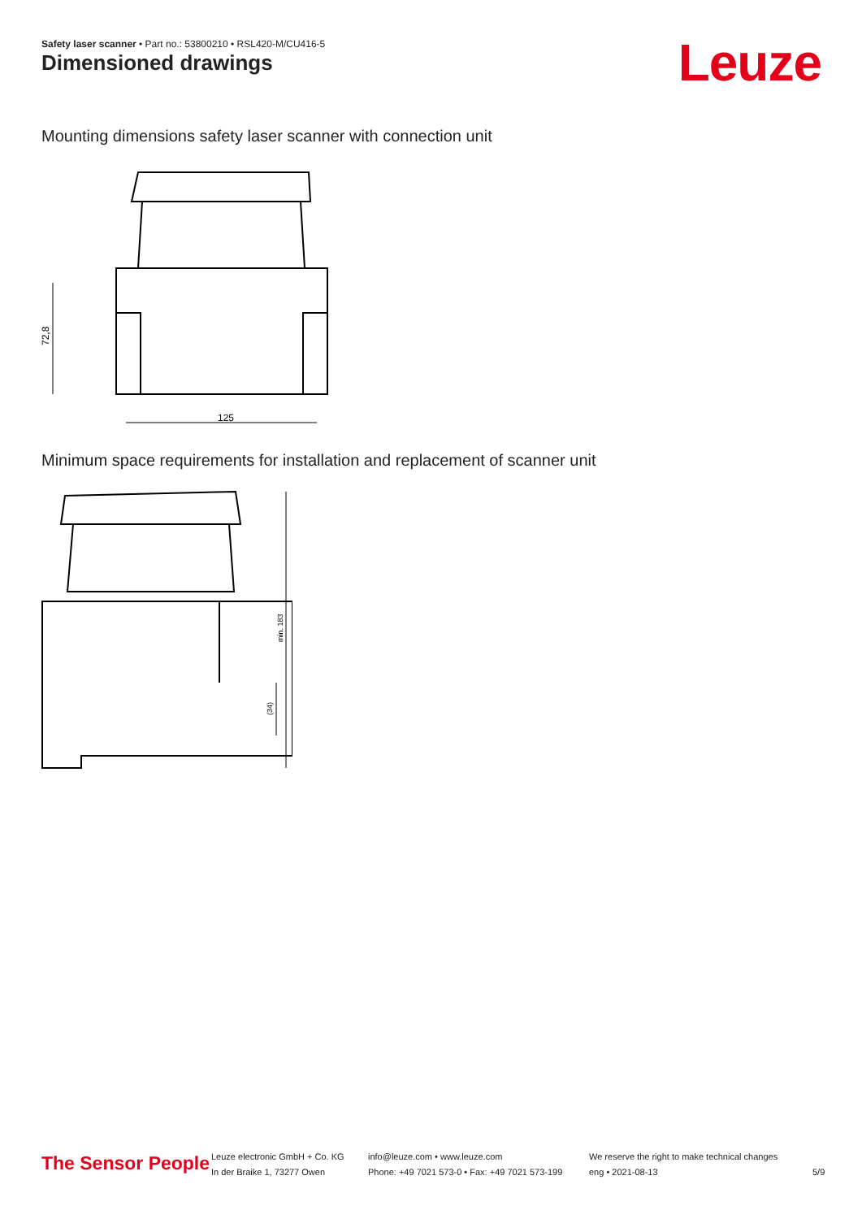Safety laser scanner • Part no.: 53800210 • RSL420-M/CU416-5
Dimensioned drawings Leuze
Mounting dimensions safety laser scanner with connection unit
125
72,8
Minimum space requirements for installation and replacement of scanner unit
min. 183
(34)
The Sensor People
Leuze electronic GmbH + Co. KG
In der Braike 1, 73277 Owen
info@leuze.com • www.leuze.com
Phone: +49 7021 573-0 • Fax: +49 7021 573-199
We reserve the right to make technical changes
eng • 2021-08-13
5/9